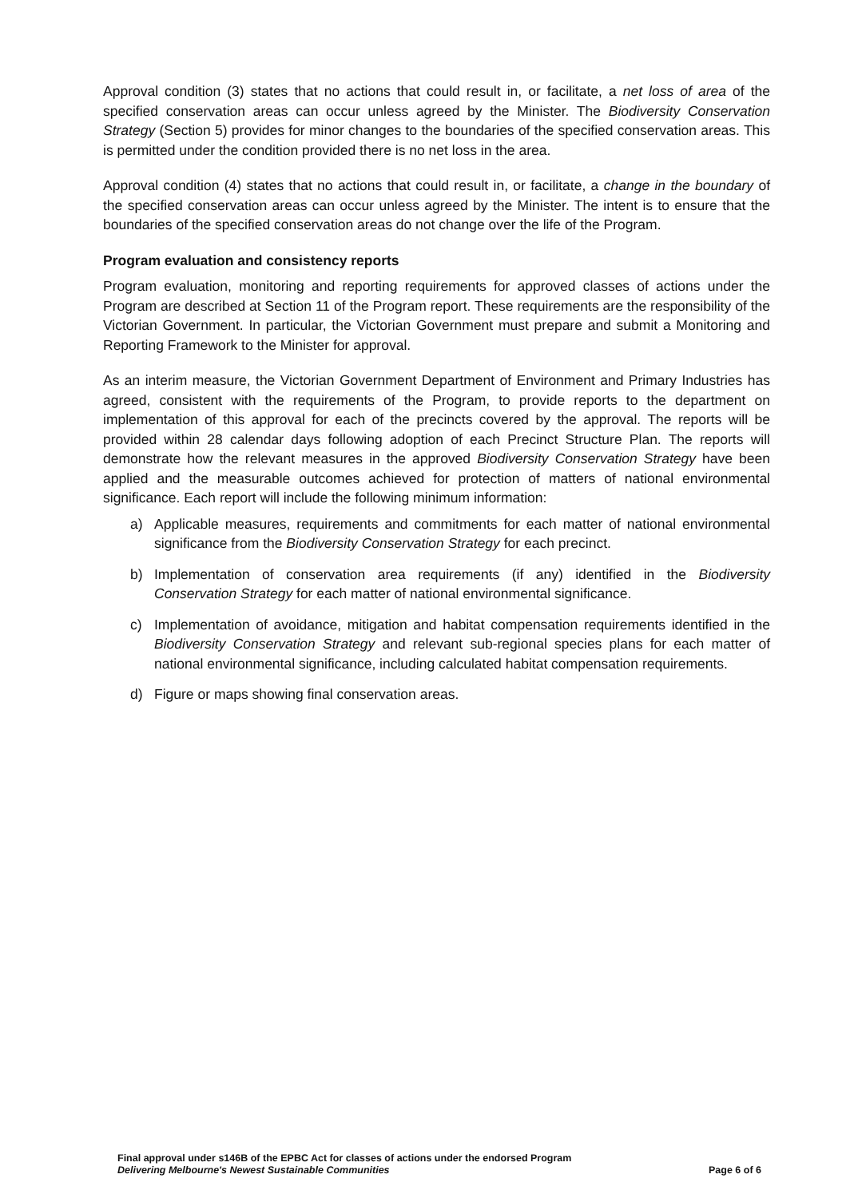Approval condition (3) states that no actions that could result in, or facilitate, a net loss of area of the specified conservation areas can occur unless agreed by the Minister. The Biodiversity Conservation Strategy (Section 5) provides for minor changes to the boundaries of the specified conservation areas. This is permitted under the condition provided there is no net loss in the area.
Approval condition (4) states that no actions that could result in, or facilitate, a change in the boundary of the specified conservation areas can occur unless agreed by the Minister. The intent is to ensure that the boundaries of the specified conservation areas do not change over the life of the Program.
Program evaluation and consistency reports
Program evaluation, monitoring and reporting requirements for approved classes of actions under the Program are described at Section 11 of the Program report. These requirements are the responsibility of the Victorian Government. In particular, the Victorian Government must prepare and submit a Monitoring and Reporting Framework to the Minister for approval.
As an interim measure, the Victorian Government Department of Environment and Primary Industries has agreed, consistent with the requirements of the Program, to provide reports to the department on implementation of this approval for each of the precincts covered by the approval. The reports will be provided within 28 calendar days following adoption of each Precinct Structure Plan. The reports will demonstrate how the relevant measures in the approved Biodiversity Conservation Strategy have been applied and the measurable outcomes achieved for protection of matters of national environmental significance. Each report will include the following minimum information:
a) Applicable measures, requirements and commitments for each matter of national environmental significance from the Biodiversity Conservation Strategy for each precinct.
b) Implementation of conservation area requirements (if any) identified in the Biodiversity Conservation Strategy for each matter of national environmental significance.
c) Implementation of avoidance, mitigation and habitat compensation requirements identified in the Biodiversity Conservation Strategy and relevant sub-regional species plans for each matter of national environmental significance, including calculated habitat compensation requirements.
d) Figure or maps showing final conservation areas.
Final approval under s146B of the EPBC Act for classes of actions under the endorsed Program
Delivering Melbourne's Newest Sustainable Communities
Page 6 of 6